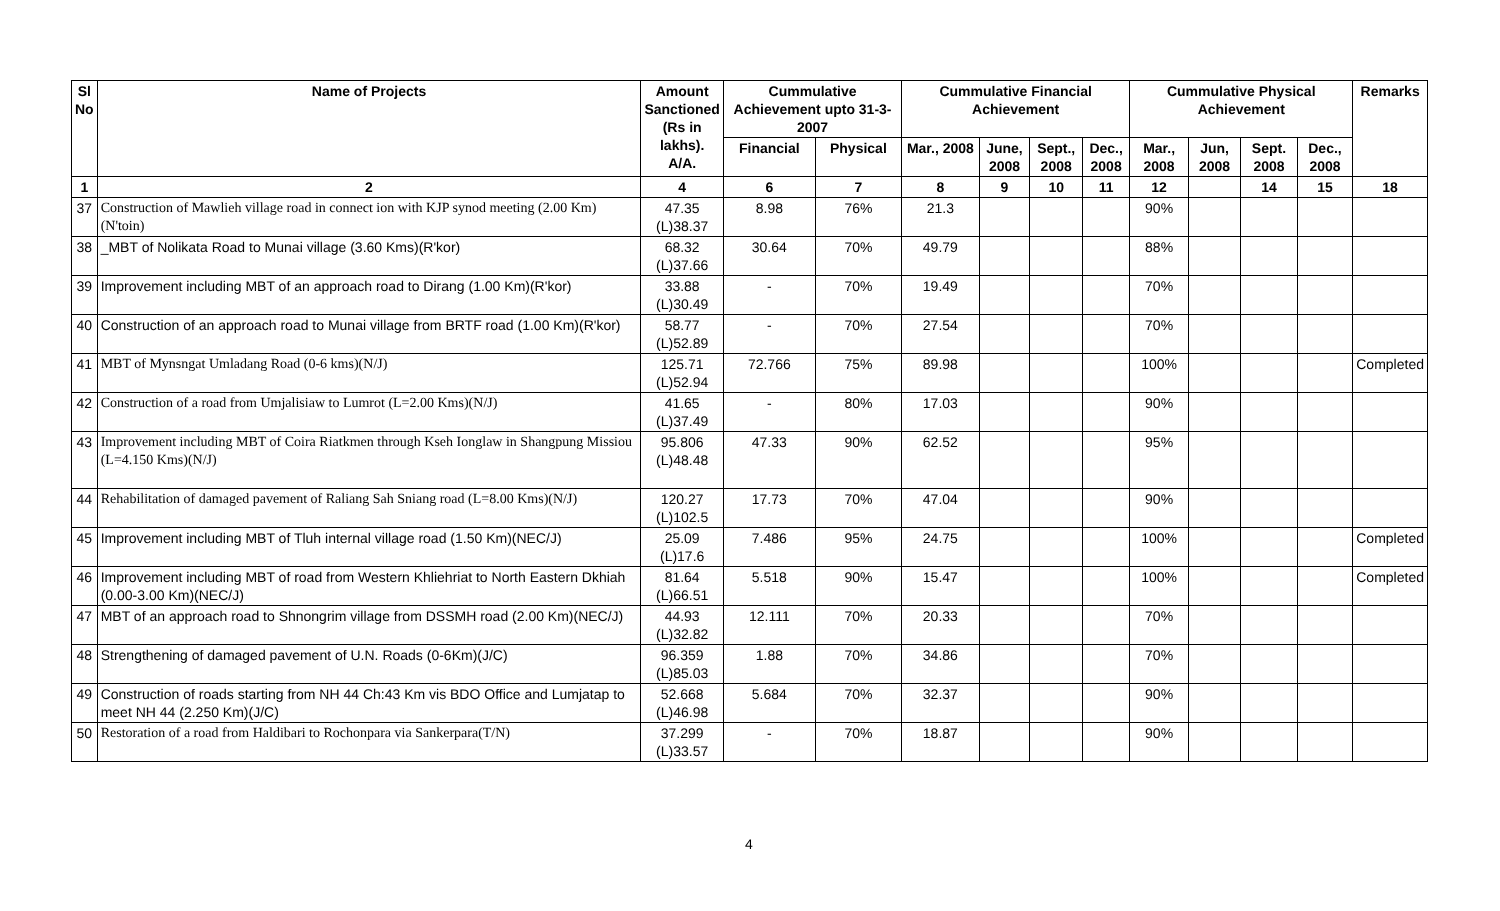| Sl No | Name of Projects | Amount Sanctioned (Rs in lakhs). A/A. | Cummulative Achievement upto 31-3-2007 | | Cummulative Financial Achievement | | | | Cummulative Physical Achievement | | | | Remarks |
| --- | --- | --- | --- | --- | --- | --- | --- | --- | --- | --- | --- | --- | --- |
| | | | Financial | Physical | Mar., 2008 | June, 2008 | Sept., 2008 | Dec., 2008 | Mar., 2008 | Jun, 2008 | Sept. 2008 | Dec., 2008 | |
| 1 | 2 | 4 | 6 | 7 | 8 | 9 | 10 | 11 | 12 | | 14 | 15 | 18 |
| 37 | Construction of Mawlieh village road in connect ion with KJP synod meeting (2.00 Km) (N'toin) | 47.35 (L)38.37 | 8.98 | 76% | 21.3 | | | | 90% | | | | |
| 38 | _MBT of Nolikata Road to Munai village (3.60 Kms)(R'kor) | 68.32 (L)37.66 | 30.64 | 70% | 49.79 | | | | 88% | | | | |
| 39 | Improvement including MBT of an approach road to Dirang (1.00 Km)(R'kor) | 33.88 (L)30.49 | - | 70% | 19.49 | | | | 70% | | | | |
| 40 | Construction of an approach road to Munai village from BRTF road (1.00 Km)(R'kor) | 58.77 (L)52.89 | - | 70% | 27.54 | | | | 70% | | | | |
| 41 | MBT of Mynsngat Umladang Road (0-6 kms)(N/J) | 125.71 (L)52.94 | 72.766 | 75% | 89.98 | | | | 100% | | | | Completed |
| 42 | Construction of a road from Umjalisiaw to Lumrot (L=2.00 Kms)(N/J) | 41.65 (L)37.49 | - | 80% | 17.03 | | | | 90% | | | | |
| 43 | Improvement including MBT of Coira Riatkmen through Kseh Ionglaw in Shangpung Missiou (L=4.150 Kms)(N/J) | 95.806 (L)48.48 | 47.33 | 90% | 62.52 | | | | 95% | | | | |
| 44 | Rehabilitation of damaged pavement of Raliang Sah Sniang road (L=8.00 Kms)(N/J) | 120.27 (L)102.5 | 17.73 | 70% | 47.04 | | | | 90% | | | | |
| 45 | Improvement including MBT of Tluh internal village road (1.50 Km)(NEC/J) | 25.09 (L)17.6 | 7.486 | 95% | 24.75 | | | | 100% | | | | Completed |
| 46 | Improvement including MBT of road from Western Khliehriat to North Eastern Dkhiah (0.00-3.00 Km)(NEC/J) | 81.64 (L)66.51 | 5.518 | 90% | 15.47 | | | | 100% | | | | Completed |
| 47 | MBT of an approach road to Shnongrim village from DSSMH road (2.00 Km)(NEC/J) | 44.93 (L)32.82 | 12.111 | 70% | 20.33 | | | | 70% | | | | |
| 48 | Strengthening of damaged pavement of U.N. Roads (0-6Km)(J/C) | 96.359 (L)85.03 | 1.88 | 70% | 34.86 | | | | 70% | | | | |
| 49 | Construction of roads starting from NH 44 Ch:43 Km vis BDO Office and Lumjatap to meet NH 44 (2.250 Km)(J/C) | 52.668 (L)46.98 | 5.684 | 70% | 32.37 | | | | 90% | | | | |
| 50 | Restoration of a road from Haldibari to Rochonpara via Sankerpara(T/N) | 37.299 (L)33.57 | - | 70% | 18.87 | | | | 90% | | | | |
4